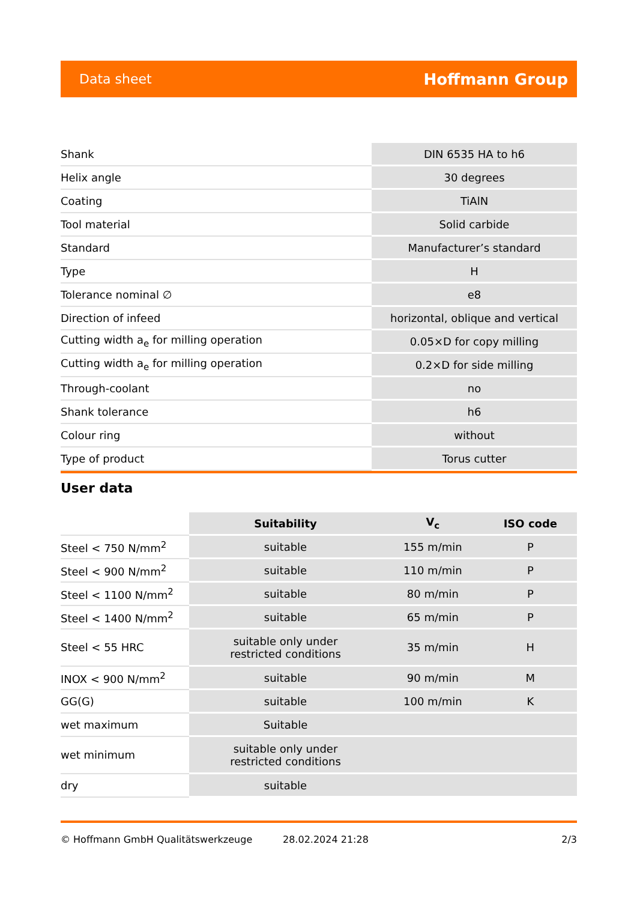Data sheet Hoffmann Group
| Shank | DIN 6535 HA to h6 |
| Helix angle | 30 degrees |
| Coating | TiAlN |
| Tool material | Solid carbide |
| Standard | Manufacturer’s standard |
| Type | H |
| Tolerance nominal ∅ | e8 |
| Direction of infeed | horizontal, oblique and vertical |
| Cutting width a<sub>e</sub> for milling operation | 0.05×D for copy milling |
| Cutting width a<sub>e</sub> for milling operation | 0.2×D for side milling |
| Through-coolant | no |
| Shank tolerance | h6 |
| Colour ring | without |
| Type of product | Torus cutter |
User data
| | Suitability | V<sub>c</sub> | ISO code |
| --- | --- | --- | --- |
| Steel < 750 N/mm<sup>2</sup> | suitable | 155 m/min | P |
| Steel < 900 N/mm<sup>2</sup> | suitable | 110 m/min | P |
| Steel < 1100 N/mm<sup>2</sup> | suitable | 80 m/min | P |
| Steel < 1400 N/mm<sup>2</sup> | suitable | 65 m/min | P |
| Steel < 55 HRC | suitable only under restricted conditions | 35 m/min | H |
| INOX < 900 N/mm<sup>2</sup> | suitable | 90 m/min | M |
| GG(G) | suitable | 100 m/min | K |
| wet maximum | Suitable | | |
| wet minimum | suitable only under restricted conditions | | |
| dry | suitable | | |
© Hoffmann GmbH Qualitätswerkzeuge 28.02.2024 21:28 2/3